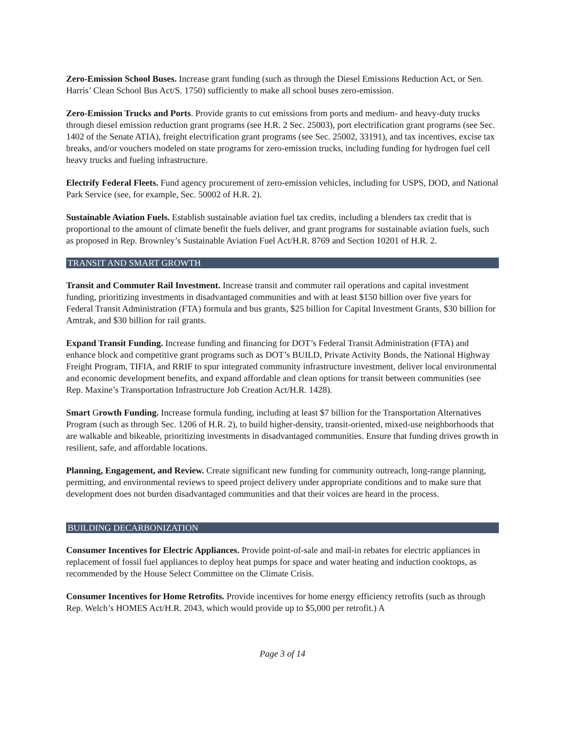Zero-Emission School Buses. Increase grant funding (such as through the Diesel Emissions Reduction Act, or Sen. Harris’ Clean School Bus Act/S. 1750) sufficiently to make all school buses zero-emission.
Zero-Emission Trucks and Ports. Provide grants to cut emissions from ports and medium- and heavy-duty trucks through diesel emission reduction grant programs (see H.R. 2 Sec. 25003), port electrification grant programs (see Sec. 1402 of the Senate ATIA), freight electrification grant programs (see Sec. 25002, 33191), and tax incentives, excise tax breaks, and/or vouchers modeled on state programs for zero-emission trucks, including funding for hydrogen fuel cell heavy trucks and fueling infrastructure.
Electrify Federal Fleets. Fund agency procurement of zero-emission vehicles, including for USPS, DOD, and National Park Service (see, for example, Sec. 50002 of H.R. 2).
Sustainable Aviation Fuels. Establish sustainable aviation fuel tax credits, including a blenders tax credit that is proportional to the amount of climate benefit the fuels deliver, and grant programs for sustainable aviation fuels, such as proposed in Rep. Brownley’s Sustainable Aviation Fuel Act/H.R. 8769 and Section 10201 of H.R. 2.
TRANSIT AND SMART GROWTH
Transit and Commuter Rail Investment. Increase transit and commuter rail operations and capital investment funding, prioritizing investments in disadvantaged communities and with at least $150 billion over five years for Federal Transit Administration (FTA) formula and bus grants, $25 billion for Capital Investment Grants, $30 billion for Amtrak, and $30 billion for rail grants.
Expand Transit Funding. Increase funding and financing for DOT’s Federal Transit Administration (FTA) and enhance block and competitive grant programs such as DOT’s BUILD, Private Activity Bonds, the National Highway Freight Program, TIFIA, and RRIF to spur integrated community infrastructure investment, deliver local environmental and economic development benefits, and expand affordable and clean options for transit between communities (see Rep. Maxine’s Transportation Infrastructure Job Creation Act/H.R. 1428).
Smart Growth Funding. Increase formula funding, including at least $7 billion for the Transportation Alternatives Program (such as through Sec. 1206 of H.R. 2), to build higher-density, transit-oriented, mixed-use neighborhoods that are walkable and bikeable, prioritizing investments in disadvantaged communities. Ensure that funding drives growth in resilient, safe, and affordable locations.
Planning, Engagement, and Review. Create significant new funding for community outreach, long-range planning, permitting, and environmental reviews to speed project delivery under appropriate conditions and to make sure that development does not burden disadvantaged communities and that their voices are heard in the process.
BUILDING DECARBONIZATION
Consumer Incentives for Electric Appliances. Provide point-of-sale and mail-in rebates for electric appliances in replacement of fossil fuel appliances to deploy heat pumps for space and water heating and induction cooktops, as recommended by the House Select Committee on the Climate Crisis.
Consumer Incentives for Home Retrofits. Provide incentives for home energy efficiency retrofits (such as through Rep. Welch’s HOMES Act/H.R. 2043, which would provide up to $5,000 per retrofit.) A
Page 3 of 14